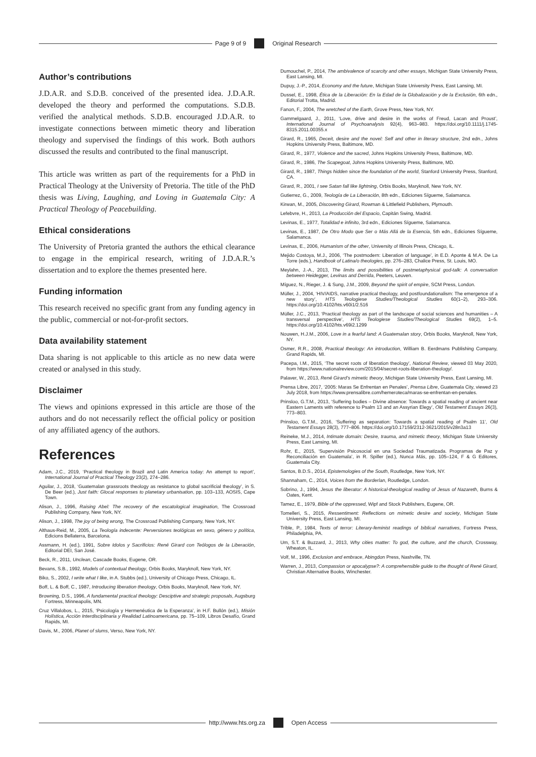Page 9 of 9 Original Research
Author’s contributions
J.D.A.R. and S.D.B. conceived of the presented idea. J.D.A.R. developed the theory and performed the computations. S.D.B. verified the analytical methods. S.D.B. encouraged J.D.A.R. to investigate connections between mimetic theory and liberation theology and supervised the findings of this work. Both authors discussed the results and contributed to the final manuscript.
This article was written as part of the requirements for a PhD in Practical Theology at the University of Pretoria. The title of the PhD thesis was Living, Laughing, and Loving in Guatemala City: A Practical Theology of Peacebuilding.
Ethical considerations
The University of Pretoria granted the authors the ethical clearance to engage in the empirical research, writing of J.D.A.R.’s dissertation and to explore the themes presented here.
Funding information
This research received no specific grant from any funding agency in the public, commercial or not-for-profit sectors.
Data availability statement
Data sharing is not applicable to this article as no new data were created or analysed in this study.
Disclaimer
The views and opinions expressed in this article are those of the authors and do not necessarily reflect the official policy or position of any affiliated agency of the authors.
References
Adam, J.C., 2019, ‘Practical theology in Brazil and Latin America today: An attempt to report’, International Journal of Practical Theology 23(2), 274–286.
Aguilar, J., 2018, ‘Guatemalan grassroots theology as resistance to global sacrificial theology’, in S. De Beer (ed.), Just faith: Glocal responses to planetary urbanisation, pp. 103–133, AOSIS, Cape Town.
Alison, J., 1996, Raising Abel: The recovery of the escatological imagination, The Crossroad Publishing Company, New York, NY.
Alison, J., 1998, The joy of being wrong, The Crossroad Publishing Company, New York, NY.
Althaus-Reid, M., 2005, La Teología indecente: Perversiones teológicas en sexo, género y política, Edicions Bellaterra, Barcelona.
Assmann, H. (ed.), 1991, Sobre Idolos y Sacrificios: René Girard con Teólogos de la Liberación, Editorial DEI, San José.
Beck, R., 2011, Unclean, Cascade Books, Eugene, OR.
Bevans, S.B., 1992, Models of contextual theology, Orbis Books, Maryknoll, New York, NY.
Biko, S., 2002, I write what I like, in A. Stubbs (ed.), University of Chicago Press, Chicago, IL.
Boff, L. & Boff, C., 1987, Introducing liberation theology, Orbis Books, Maryknoll, New York, NY.
Browning, D.S., 1996, A fundamental practical theology: Desciptive and strategic proposals, Augsburg Fortress, Minneapolis, MN.
Cruz Villalobos, L., 2015, ‘Psicología y Hermenéutica de la Esperanza’, in H.F. Bullón (ed.), Misión Holística, Acción Interdisciplinaria y Realidad Latinoamericana, pp. 75–109, Libros Desafío, Grand Rapids, MI.
Davis, M., 2006, Planet of slums, Verso, New York, NY.
Dumouchel, P., 2014, The ambivalence of scarcity and other essays, Michigan State University Press, East Lansing, MI.
Dupuy, J.-P., 2014, Economy and the future, Michigan State University Press, East Lansing, MI.
Dussel, E., 1998, Ética de la Liberación: En la Edad de la Globalización y de la Exclusión, 6th edn., Editorial Trotta, Madrid.
Fanon, F., 2004, The wretched of the Earth, Grove Press, New York, NY.
Gammelgaard, J., 2011, ‘Love, drive and desire in the works of Freud, Lacan and Proust’, International Journal of Psychoanalysis 92(4), 963–983. https://doi.org/10.1111/j.1745-8315.2011.00355.x
Girard, R., 1965, Deceit, desire and the novel: Self and other in literary structure, 2nd edn., Johns Hopkins University Press, Baltimore, MD.
Girard, R., 1977, Violence and the sacred, Johns Hopkins University Press, Baltimore, MD.
Girard, R., 1986, The Scapegoat, Johns Hopkins University Press, Baltimore, MD.
Girard, R., 1987, Things hidden since the foundation of the world, Stanford University Press, Stanford, CA.
Girard, R., 2001, I see Satan fall like lightning, Orbis Books, Maryknoll, New York, NY.
Gutierrez, G., 2009, Teología de La Liberación, 8th edn., Ediciones Sígueme, Salamanca.
Kirwan, M., 2005, Discovering Girard, Rowman & Littlefield Publishers, Plymouth.
Lefebvre, H., 2013, La Producción del Espacio, Capitán Swing, Madrid.
Levinas, E., 1977, Totalidad e infinito, 3rd edn., Ediciones Sígueme, Salamanca.
Levinas, E., 1987, De Otro Modo que Ser o Más Allá de la Esencia, 5th edn., Ediciones Sígueme, Salamanca.
Levinas, E., 2006, Humanism of the other, University of Illinois Press, Chicago, IL.
Mejido Costoya, M.J., 2006, ‘The postmodern: Liberation of language’, in E.D. Aponte & M.A. De La Torre (eds.), Handbook of Latina/o theologies, pp. 276–283, Chalice Press, St. Louis, MO.
Meylahn, J.-A., 2013, The limits and possibilities of postmetaphysical god-talk: A conversation between Heidegger, Levinas and Derrida, Peeters, Leuven.
Míguez, N., Rieger, J. & Sung, J.M., 2009, Beyond the spirit of empire, SCM Press, London.
Müller, J., 2004, ‘HIV/AIDS, narrative practical theology, and postfoundationalism: The emergence of a new story’, HTS Teologiese Studies/Theological Studies 60(1–2), 293–306. https://doi.org/10.4102/hts.v60i1/2.516
Müller, J.C., 2013, ‘Practical theology as part of the landscape of social sciences and humanities – A transversal perspective’, HTS Teologiese Studies/Theological Studies 69(2), 1–5. https://doi.org/10.4102/hts.v69i2.1299
Nouwen, H.J.M., 2006, Love in a fearful land: A Guatemalan story, Orbis Books, Maryknoll, New York, NY.
Osmer, R.R., 2008, Practical theology: An introduction, William B. Eerdmans Publishing Company, Grand Rapids, MI.
Pacepa, I.M., 2015, ‘The secret roots of liberation theology’, National Review, viewed 03 May 2020, from https://www.nationalreview.com/2015/04/secret-roots-liberation-theology/.
Palaver, W., 2013, René Girard’s mimetic theory, Michigan State University Press, East Lansing, MI.
Prensa Libre, 2017, ‘2005: Maras Se Enfrentan en Penales’, Prensa Libre, Guatemala City, viewed 23 July 2018, from https://www.prensalibre.com/hemeroteca/maras-se-enfrentan-en-penales.
Prinsloo, G.T.M., 2013, ‘Suffering bodies – Divine absence: Towards a spatial reading of ancient near Eastern Laments with reference to Psalm 13 and an Assyrian Elegy’, Old Testament Essays 26(3), 773–803.
Prinsloo, G.T.M., 2016, ‘Suffering as separation: Towards a spatial reading of Psalm 11’, Old Testament Essays 28(3), 777–806. https://doi.org/10.17159/2312-3621/2015/v28n3a13
Reineke, M.J., 2014, Intimate domain: Desire, trauma, and mimetic theory, Michigan State University Press, East Lansing, MI.
Rohr, E., 2015, ‘Supervisión Psicosocial en una Sociedad Traumatizada. Programas de Paz y Reconciliación en Guatemala’, in R. Spiller (ed.), Nunca Más, pp. 105–124, F & G Editores, Guatemala City.
Santos, B.D.S., 2014, Epistemologies of the South, Routledge, New York, NY.
Shannaham, C., 2014, Voices from the Borderlan, Routledge, London.
Sobrino, J., 1994, Jesus the liberator: A historical-theological reading of Jesus of Nazareth, Burns & Oates, Kent.
Tamez, E., 1979, Bible of the oppressed, Wipf and Stock Publishers, Eugene, OR.
Tomelleri, S., 2015, Ressentiment: Reflections on mimetic desire and society, Michigan State University Press, East Lansing, MI.
Trible, P., 1984, Texts of terror: Literary-feminist readings of biblical narratives, Fortress Press, Philadelphia, PA.
Um, S.T. & Buzzard, J., 2013, Why cities matter: To god, the culture, and the church, Crossway, Wheaton, IL.
Volf, M., 1996, Exclusion and embrace, Abingdon Press, Nashville, TN.
Warren, J., 2013, Compassion or apocalypse?: A comprehensible guide to the thought of René Girard, Christian Alternative Books, Winchester.
http://www.hts.org.za Open Access